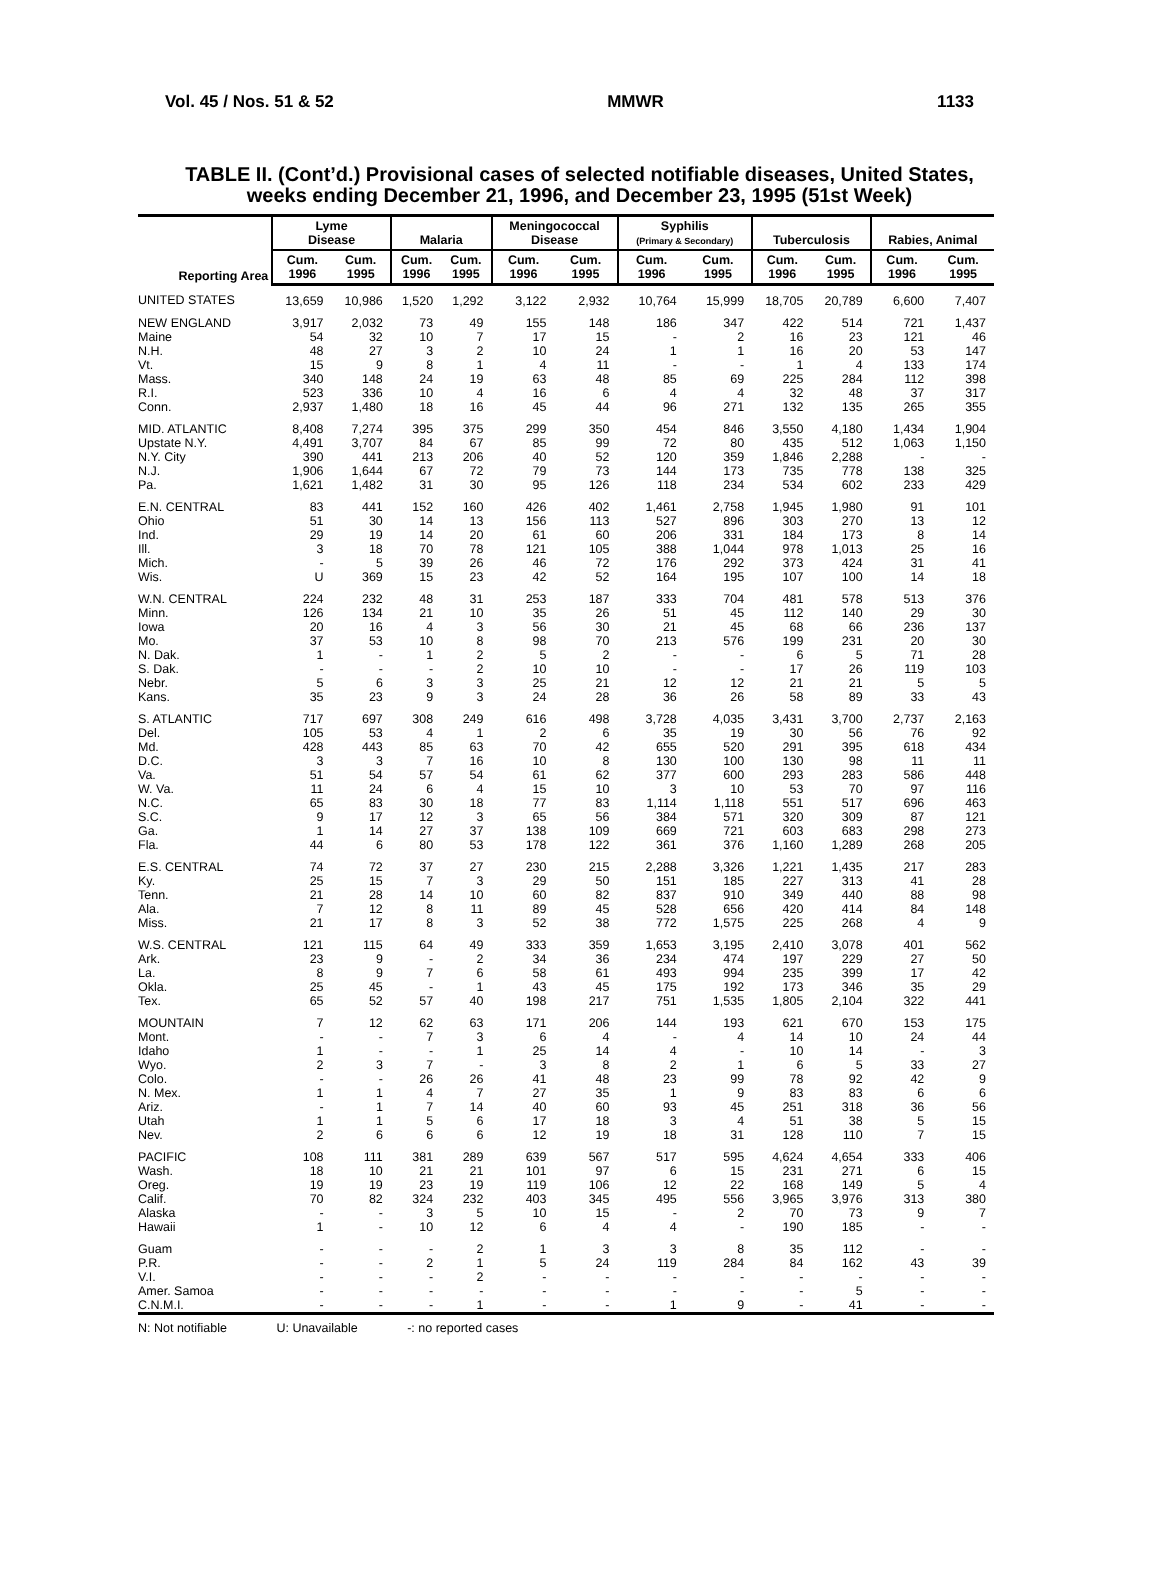Vol. 45 / Nos. 51 & 52 MMWR 1133
TABLE II. (Cont’d.) Provisional cases of selected notifiable diseases, United States,
weeks ending December 21, 1996, and December 23, 1995 (51st Week)
| Reporting Area | Lyme Disease | | Malaria | | Meningococcal Disease | | Syphilis (Primary & Secondary) | | Tuberculosis | | Rabies, Animal | |
| --- | --- | --- | --- | --- | --- | --- | --- | --- | --- | --- | --- | --- |
| | Cum. 1996 | Cum. 1995 | Cum. 1996 | Cum. 1995 | Cum. 1996 | Cum. 1995 | Cum. 1996 | Cum. 1995 | Cum. 1996 | Cum. 1995 | Cum. 1996 | Cum. 1995 |
| UNITED STATES | 13,659 | 10,986 | 1,520 | 1,292 | 3,122 | 2,932 | 10,764 | 15,999 | 18,705 | 20,789 | 6,600 | 7,407 |
| NEW ENGLAND | 3,917 | 2,032 | 73 | 49 | 155 | 148 | 186 | 347 | 422 | 514 | 721 | 1,437 |
| Maine | 54 | 32 | 10 | 7 | 17 | 15 | - | 2 | 16 | 23 | 121 | 46 |
| N.H. | 48 | 27 | 3 | 2 | 10 | 24 | 1 | 1 | 16 | 20 | 53 | 147 |
| Vt. | 15 | 9 | 8 | 1 | 4 | 11 | - | - | 1 | 4 | 133 | 174 |
| Mass. | 340 | 148 | 24 | 19 | 63 | 48 | 85 | 69 | 225 | 284 | 112 | 398 |
| R.I. | 523 | 336 | 10 | 4 | 16 | 6 | 4 | 4 | 32 | 48 | 37 | 317 |
| Conn. | 2,937 | 1,480 | 18 | 16 | 45 | 44 | 96 | 271 | 132 | 135 | 265 | 355 |
| MID. ATLANTIC | 8,408 | 7,274 | 395 | 375 | 299 | 350 | 454 | 846 | 3,550 | 4,180 | 1,434 | 1,904 |
| Upstate N.Y. | 4,491 | 3,707 | 84 | 67 | 85 | 99 | 72 | 80 | 435 | 512 | 1,063 | 1,150 |
| N.Y. City | 390 | 441 | 213 | 206 | 40 | 52 | 120 | 359 | 1,846 | 2,288 | - | - |
| N.J. | 1,906 | 1,644 | 67 | 72 | 79 | 73 | 144 | 173 | 735 | 778 | 138 | 325 |
| Pa. | 1,621 | 1,482 | 31 | 30 | 95 | 126 | 118 | 234 | 534 | 602 | 233 | 429 |
| E.N. CENTRAL | 83 | 441 | 152 | 160 | 426 | 402 | 1,461 | 2,758 | 1,945 | 1,980 | 91 | 101 |
| Ohio | 51 | 30 | 14 | 13 | 156 | 113 | 527 | 896 | 303 | 270 | 13 | 12 |
| Ind. | 29 | 19 | 14 | 20 | 61 | 60 | 206 | 331 | 184 | 173 | 8 | 14 |
| Ill. | 3 | 18 | 70 | 78 | 121 | 105 | 388 | 1,044 | 978 | 1,013 | 25 | 16 |
| Mich. | - | 5 | 39 | 26 | 46 | 72 | 176 | 292 | 373 | 424 | 31 | 41 |
| Wis. | U | 369 | 15 | 23 | 42 | 52 | 164 | 195 | 107 | 100 | 14 | 18 |
| W.N. CENTRAL | 224 | 232 | 48 | 31 | 253 | 187 | 333 | 704 | 481 | 578 | 513 | 376 |
| Minn. | 126 | 134 | 21 | 10 | 35 | 26 | 51 | 45 | 112 | 140 | 29 | 30 |
| Iowa | 20 | 16 | 4 | 3 | 56 | 30 | 21 | 45 | 68 | 66 | 236 | 137 |
| Mo. | 37 | 53 | 10 | 8 | 98 | 70 | 213 | 576 | 199 | 231 | 20 | 30 |
| N. Dak. | 1 | - | 1 | 2 | 5 | 2 | - | - | 6 | 5 | 71 | 28 |
| S. Dak. | - | - | - | 2 | 10 | 10 | - | - | 17 | 26 | 119 | 103 |
| Nebr. | 5 | 6 | 3 | 3 | 25 | 21 | 12 | 12 | 21 | 21 | 5 | 5 |
| Kans. | 35 | 23 | 9 | 3 | 24 | 28 | 36 | 26 | 58 | 89 | 33 | 43 |
| S. ATLANTIC | 717 | 697 | 308 | 249 | 616 | 498 | 3,728 | 4,035 | 3,431 | 3,700 | 2,737 | 2,163 |
| Del. | 105 | 53 | 4 | 1 | 2 | 6 | 35 | 19 | 30 | 56 | 76 | 92 |
| Md. | 428 | 443 | 85 | 63 | 70 | 42 | 655 | 520 | 291 | 395 | 618 | 434 |
| D.C. | 3 | 3 | 7 | 16 | 10 | 8 | 130 | 100 | 130 | 98 | 11 | 11 |
| Va. | 51 | 54 | 57 | 54 | 61 | 62 | 377 | 600 | 293 | 283 | 586 | 448 |
| W. Va. | 11 | 24 | 6 | 4 | 15 | 10 | 3 | 10 | 53 | 70 | 97 | 116 |
| N.C. | 65 | 83 | 30 | 18 | 77 | 83 | 1,114 | 1,118 | 551 | 517 | 696 | 463 |
| S.C. | 9 | 17 | 12 | 3 | 65 | 56 | 384 | 571 | 320 | 309 | 87 | 121 |
| Ga. | 1 | 14 | 27 | 37 | 138 | 109 | 669 | 721 | 603 | 683 | 298 | 273 |
| Fla. | 44 | 6 | 80 | 53 | 178 | 122 | 361 | 376 | 1,160 | 1,289 | 268 | 205 |
| E.S. CENTRAL | 74 | 72 | 37 | 27 | 230 | 215 | 2,288 | 3,326 | 1,221 | 1,435 | 217 | 283 |
| Ky. | 25 | 15 | 7 | 3 | 29 | 50 | 151 | 185 | 227 | 313 | 41 | 28 |
| Tenn. | 21 | 28 | 14 | 10 | 60 | 82 | 837 | 910 | 349 | 440 | 88 | 98 |
| Ala. | 7 | 12 | 8 | 11 | 89 | 45 | 528 | 656 | 420 | 414 | 84 | 148 |
| Miss. | 21 | 17 | 8 | 3 | 52 | 38 | 772 | 1,575 | 225 | 268 | 4 | 9 |
| W.S. CENTRAL | 121 | 115 | 64 | 49 | 333 | 359 | 1,653 | 3,195 | 2,410 | 3,078 | 401 | 562 |
| Ark. | 23 | 9 | - | 2 | 34 | 36 | 234 | 474 | 197 | 229 | 27 | 50 |
| La. | 8 | 9 | 7 | 6 | 58 | 61 | 493 | 994 | 235 | 399 | 17 | 42 |
| Okla. | 25 | 45 | - | 1 | 43 | 45 | 175 | 192 | 173 | 346 | 35 | 29 |
| Tex. | 65 | 52 | 57 | 40 | 198 | 217 | 751 | 1,535 | 1,805 | 2,104 | 322 | 441 |
| MOUNTAIN | 7 | 12 | 62 | 63 | 171 | 206 | 144 | 193 | 621 | 670 | 153 | 175 |
| Mont. | - | - | 7 | 3 | 6 | 4 | - | 4 | 14 | 10 | 24 | 44 |
| Idaho | 1 | - | - | 1 | 25 | 14 | 4 | - | 10 | 14 | - | 3 |
| Wyo. | 2 | 3 | 7 | - | 3 | 8 | 2 | 1 | 6 | 5 | 33 | 27 |
| Colo. | - | - | 26 | 26 | 41 | 48 | 23 | 99 | 78 | 92 | 42 | 9 |
| N. Mex. | 1 | 1 | 4 | 7 | 27 | 35 | 1 | 9 | 83 | 83 | 6 | 6 |
| Ariz. | - | 1 | 7 | 14 | 40 | 60 | 93 | 45 | 251 | 318 | 36 | 56 |
| Utah | 1 | 1 | 5 | 6 | 17 | 18 | 3 | 4 | 51 | 38 | 5 | 15 |
| Nev. | 2 | 6 | 6 | 6 | 12 | 19 | 18 | 31 | 128 | 110 | 7 | 15 |
| PACIFIC | 108 | 111 | 381 | 289 | 639 | 567 | 517 | 595 | 4,624 | 4,654 | 333 | 406 |
| Wash. | 18 | 10 | 21 | 21 | 101 | 97 | 6 | 15 | 231 | 271 | 6 | 15 |
| Oreg. | 19 | 19 | 23 | 19 | 119 | 106 | 12 | 22 | 168 | 149 | 5 | 4 |
| Calif. | 70 | 82 | 324 | 232 | 403 | 345 | 495 | 556 | 3,965 | 3,976 | 313 | 380 |
| Alaska | - | - | 3 | 5 | 10 | 15 | - | 2 | 70 | 73 | 9 | 7 |
| Hawaii | 1 | - | 10 | 12 | 6 | 4 | 4 | - | 190 | 185 | - | - |
| Guam | - | - | - | 2 | 1 | 3 | 3 | 8 | 35 | 112 | - | - |
| P.R. | - | - | 2 | 1 | 5 | 24 | 119 | 284 | 84 | 162 | 43 | 39 |
| V.I. | - | - | - | 2 | - | - | - | - | - | - | - | - |
| Amer. Samoa | - | - | - | - | - | - | - | - | - | 5 | - | - |
| C.N.M.I. | - | - | - | 1 | - | - | 1 | 9 | - | 41 | - | - |
N: Not notifiable U: Unavailable -: no reported cases